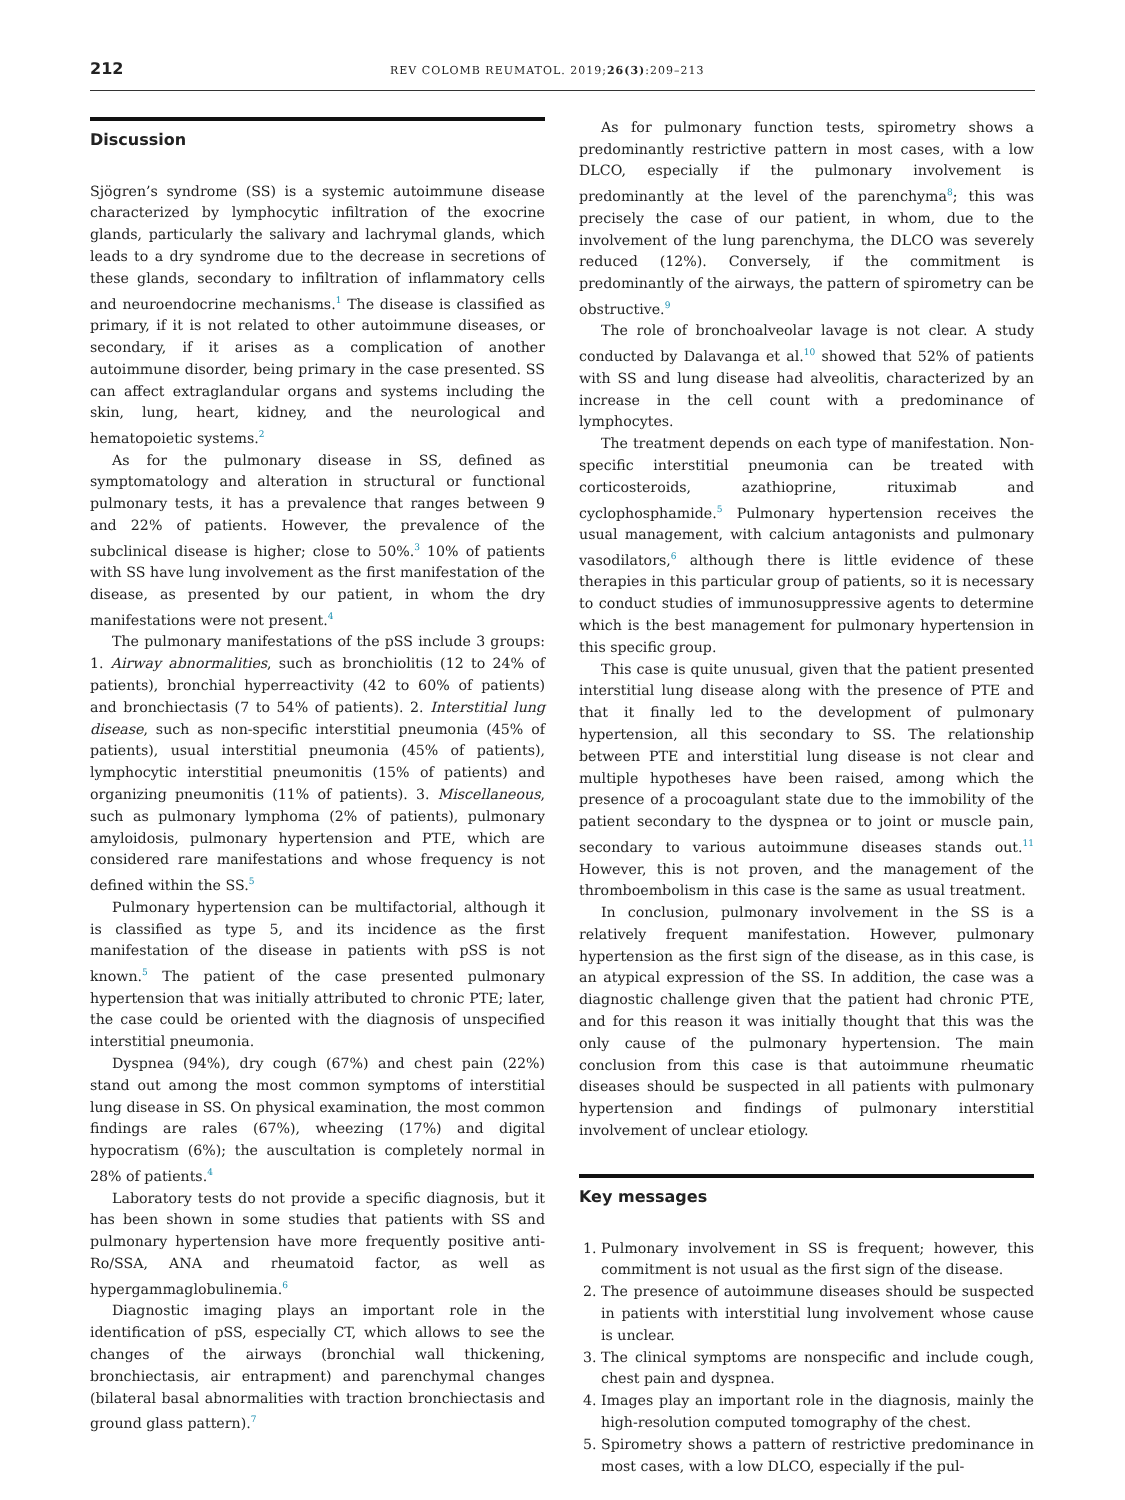212 REV COLOMB REUMATOL. 2019;26(3):209–213
Discussion
Sjögren’s syndrome (SS) is a systemic autoimmune disease characterized by lymphocytic infiltration of the exocrine glands, particularly the salivary and lachrymal glands, which leads to a dry syndrome due to the decrease in secretions of these glands, secondary to infiltration of inflammatory cells and neuroendocrine mechanisms.<sup>1</sup> The disease is classified as primary, if it is not related to other autoimmune diseases, or secondary, if it arises as a complication of another autoimmune disorder, being primary in the case presented. SS can affect extraglandular organs and systems including the skin, lung, heart, kidney, and the neurological and hematopoietic systems.<sup>2</sup>
As for the pulmonary disease in SS, defined as symptomatology and alteration in structural or functional pulmonary tests, it has a prevalence that ranges between 9 and 22% of patients. However, the prevalence of the subclinical disease is higher; close to 50%.<sup>3</sup> 10% of patients with SS have lung involvement as the first manifestation of the disease, as presented by our patient, in whom the dry manifestations were not present.<sup>4</sup>
The pulmonary manifestations of the pSS include 3 groups: 1. Airway abnormalities, such as bronchiolitis (12 to 24% of patients), bronchial hyperreactivity (42 to 60% of patients) and bronchiectasis (7 to 54% of patients). 2. Interstitial lung disease, such as non-specific interstitial pneumonia (45% of patients), usual interstitial pneumonia (45% of patients), lymphocytic interstitial pneumonitis (15% of patients) and organizing pneumonitis (11% of patients). 3. Miscellaneous, such as pulmonary lymphoma (2% of patients), pulmonary amyloidosis, pulmonary hypertension and PTE, which are considered rare manifestations and whose frequency is not defined within the SS.<sup>5</sup>
Pulmonary hypertension can be multifactorial, although it is classified as type 5, and its incidence as the first manifestation of the disease in patients with pSS is not known.<sup>5</sup> The patient of the case presented pulmonary hypertension that was initially attributed to chronic PTE; later, the case could be oriented with the diagnosis of unspecified interstitial pneumonia.
Dyspnea (94%), dry cough (67%) and chest pain (22%) stand out among the most common symptoms of interstitial lung disease in SS. On physical examination, the most common findings are rales (67%), wheezing (17%) and digital hypocratism (6%); the auscultation is completely normal in 28% of patients.<sup>4</sup>
Laboratory tests do not provide a specific diagnosis, but it has been shown in some studies that patients with SS and pulmonary hypertension have more frequently positive anti-Ro/SSA, ANA and rheumatoid factor, as well as hypergammaglobulinemia.<sup>6</sup>
Diagnostic imaging plays an important role in the identification of pSS, especially CT, which allows to see the changes of the airways (bronchial wall thickening, bronchiectasis, air entrapment) and parenchymal changes (bilateral basal abnormalities with traction bronchiectasis and ground glass pattern).<sup>7</sup>
As for pulmonary function tests, spirometry shows a predominantly restrictive pattern in most cases, with a low DLCO, especially if the pulmonary involvement is predominantly at the level of the parenchyma<sup>8</sup>; this was precisely the case of our patient, in whom, due to the involvement of the lung parenchyma, the DLCO was severely reduced (12%). Conversely, if the commitment is predominantly of the airways, the pattern of spirometry can be obstructive.<sup>9</sup>
The role of bronchoalveolar lavage is not clear. A study conducted by Dalavanga et al.<sup>10</sup> showed that 52% of patients with SS and lung disease had alveolitis, characterized by an increase in the cell count with a predominance of lymphocytes.
The treatment depends on each type of manifestation. Non-specific interstitial pneumonia can be treated with corticosteroids, azathioprine, rituximab and cyclophosphamide.<sup>5</sup> Pulmonary hypertension receives the usual management, with calcium antagonists and pulmonary vasodilators,<sup>6</sup> although there is little evidence of these therapies in this particular group of patients, so it is necessary to conduct studies of immunosuppressive agents to determine which is the best management for pulmonary hypertension in this specific group.
This case is quite unusual, given that the patient presented interstitial lung disease along with the presence of PTE and that it finally led to the development of pulmonary hypertension, all this secondary to SS. The relationship between PTE and interstitial lung disease is not clear and multiple hypotheses have been raised, among which the presence of a procoagulant state due to the immobility of the patient secondary to the dyspnea or to joint or muscle pain, secondary to various autoimmune diseases stands out.<sup>11</sup> However, this is not proven, and the management of the thromboembolism in this case is the same as usual treatment.
In conclusion, pulmonary involvement in the SS is a relatively frequent manifestation. However, pulmonary hypertension as the first sign of the disease, as in this case, is an atypical expression of the SS. In addition, the case was a diagnostic challenge given that the patient had chronic PTE, and for this reason it was initially thought that this was the only cause of the pulmonary hypertension. The main conclusion from this case is that autoimmune rheumatic diseases should be suspected in all patients with pulmonary hypertension and findings of pulmonary interstitial involvement of unclear etiology.
Key messages
1. Pulmonary involvement in SS is frequent; however, this commitment is not usual as the first sign of the disease.
2. The presence of autoimmune diseases should be suspected in patients with interstitial lung involvement whose cause is unclear.
3. The clinical symptoms are nonspecific and include cough, chest pain and dyspnea.
4. Images play an important role in the diagnosis, mainly the high-resolution computed tomography of the chest.
5. Spirometry shows a pattern of restrictive predominance in most cases, with a low DLCO, especially if the pul-